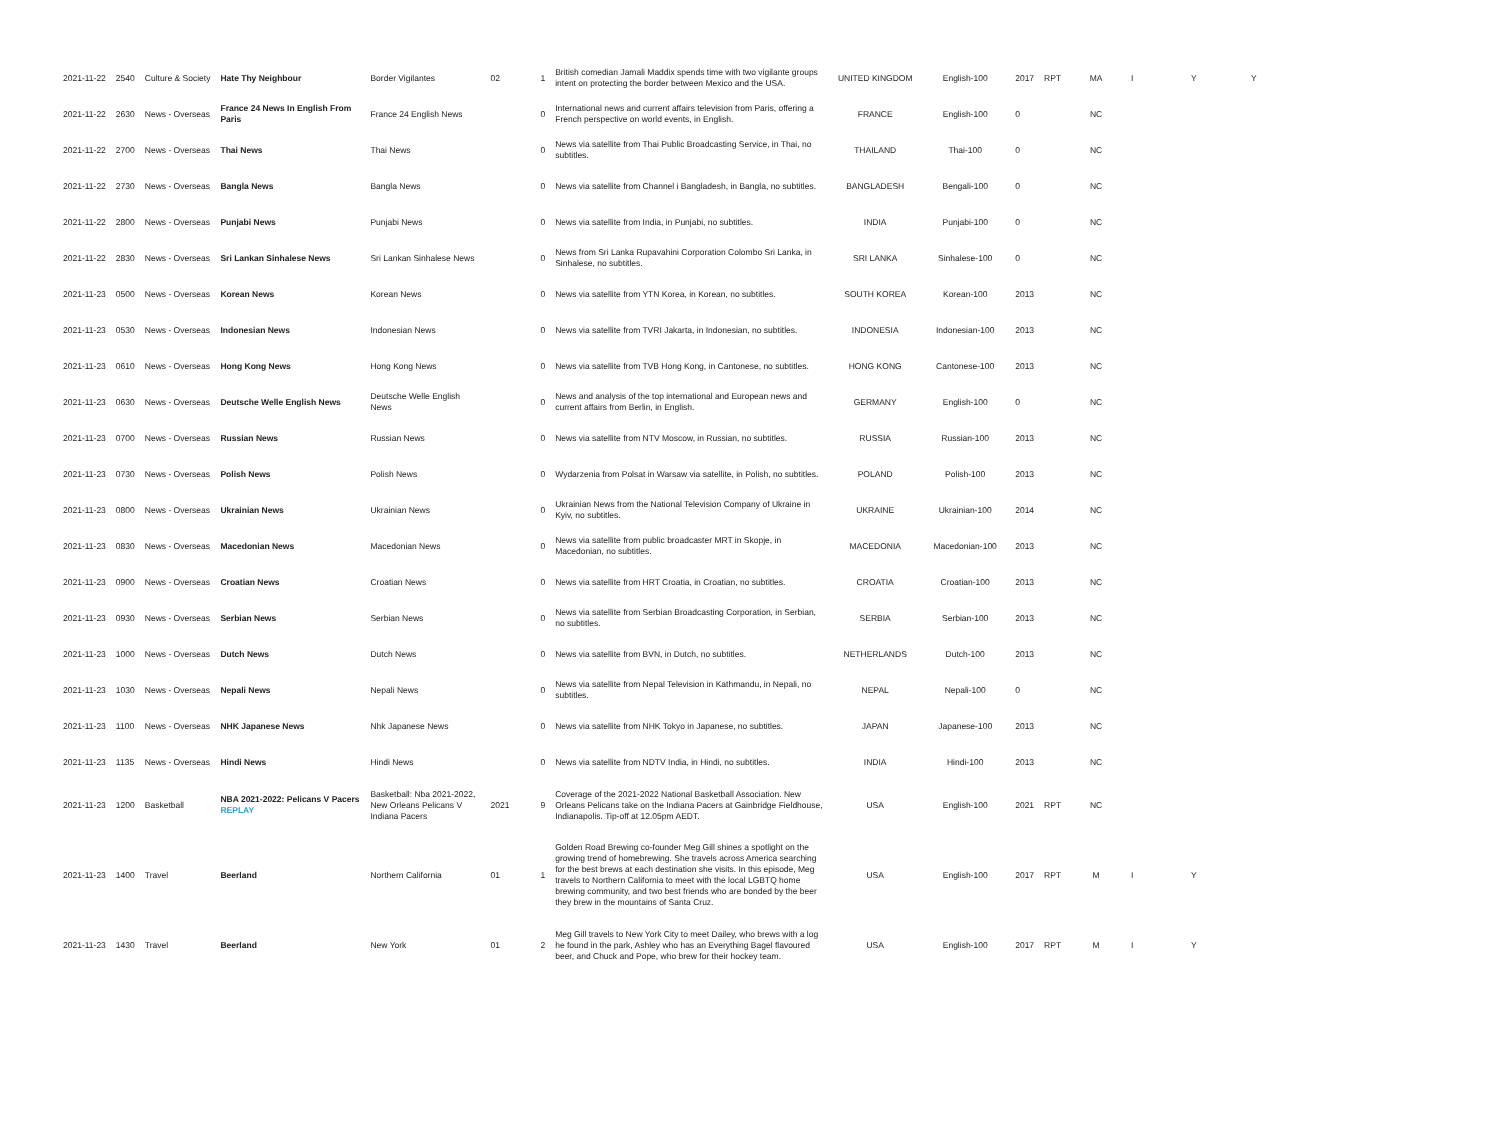| 2021-11-22 | 2540 | Culture & Society | Hate Thy Neighbour | Border Vigilantes | 02 | 1 | British comedian Jamali Maddix spends time with two vigilante groups intent on protecting the border between Mexico and the USA. | UNITED KINGDOM | English-100 | 2017 | RPT | MA | I | Y | Y |
| 2021-11-22 | 2630 | News - Overseas | France 24 News In English From Paris | France 24 English News | | 0 | International news and current affairs television from Paris, offering a French perspective on world events, in English. | FRANCE | English-100 | 0 | | NC | | | |
| 2021-11-22 | 2700 | News - Overseas | Thai News | Thai News | | 0 | News via satellite from Thai Public Broadcasting Service, in Thai, no subtitles. | THAILAND | Thai-100 | 0 | | NC | | | |
| 2021-11-22 | 2730 | News - Overseas | Bangla News | Bangla News | | 0 | News via satellite from Channel i Bangladesh, in Bangla, no subtitles. | BANGLADESH | Bengali-100 | 0 | | NC | | | |
| 2021-11-22 | 2800 | News - Overseas | Punjabi News | Punjabi News | | 0 | News via satellite from India, in Punjabi, no subtitles. | INDIA | Punjabi-100 | 0 | | NC | | | |
| 2021-11-22 | 2830 | News - Overseas | Sri Lankan Sinhalese News | Sri Lankan Sinhalese News | | 0 | News from Sri Lanka Rupavahini Corporation Colombo Sri Lanka, in Sinhalese, no subtitles. | SRI LANKA | Sinhalese-100 | 0 | | NC | | | |
| 2021-11-23 | 0500 | News - Overseas | Korean News | Korean News | | 0 | News via satellite from YTN Korea, in Korean, no subtitles. | SOUTH KOREA | Korean-100 | 2013 | | NC | | | |
| 2021-11-23 | 0530 | News - Overseas | Indonesian News | Indonesian News | | 0 | News via satellite from TVRI Jakarta, in Indonesian, no subtitles. | INDONESIA | Indonesian-100 | 2013 | | NC | | | |
| 2021-11-23 | 0610 | News - Overseas | Hong Kong News | Hong Kong News | | 0 | News via satellite from TVB Hong Kong, in Cantonese, no subtitles. | HONG KONG | Cantonese-100 | 2013 | | NC | | | |
| 2021-11-23 | 0630 | News - Overseas | Deutsche Welle English News | Deutsche Welle English News | | 0 | News and analysis of the top international and European news and current affairs from Berlin, in English. | GERMANY | English-100 | 0 | | NC | | | |
| 2021-11-23 | 0700 | News - Overseas | Russian News | Russian News | | 0 | News via satellite from NTV Moscow, in Russian, no subtitles. | RUSSIA | Russian-100 | 2013 | | NC | | | |
| 2021-11-23 | 0730 | News - Overseas | Polish News | Polish News | | 0 | Wydarzenia from Polsat in Warsaw via satellite, in Polish, no subtitles. | POLAND | Polish-100 | 2013 | | NC | | | |
| 2021-11-23 | 0800 | News - Overseas | Ukrainian News | Ukrainian News | | 0 | Ukrainian News from the National Television Company of Ukraine in Kyiv, no subtitles. | UKRAINE | Ukrainian-100 | 2014 | | NC | | | |
| 2021-11-23 | 0830 | News - Overseas | Macedonian News | Macedonian News | | 0 | News via satellite from public broadcaster MRT in Skopje, in Macedonian, no subtitles. | MACEDONIA | Macedonian-100 | 2013 | | NC | | | |
| 2021-11-23 | 0900 | News - Overseas | Croatian News | Croatian News | | 0 | News via satellite from HRT Croatia, in Croatian, no subtitles. | CROATIA | Croatian-100 | 2013 | | NC | | | |
| 2021-11-23 | 0930 | News - Overseas | Serbian News | Serbian News | | 0 | News via satellite from Serbian Broadcasting Corporation, in Serbian, no subtitles. | SERBIA | Serbian-100 | 2013 | | NC | | | |
| 2021-11-23 | 1000 | News - Overseas | Dutch News | Dutch News | | 0 | News via satellite from BVN, in Dutch, no subtitles. | NETHERLANDS | Dutch-100 | 2013 | | NC | | | |
| 2021-11-23 | 1030 | News - Overseas | Nepali News | Nepali News | | 0 | News via satellite from Nepal Television in Kathmandu, in Nepali, no subtitles. | NEPAL | Nepali-100 | 0 | | NC | | | |
| 2021-11-23 | 1100 | News - Overseas | NHK Japanese News | Nhk Japanese News | | 0 | News via satellite from NHK Tokyo in Japanese, no subtitles. | JAPAN | Japanese-100 | 2013 | | NC | | | |
| 2021-11-23 | 1135 | News - Overseas | Hindi News | Hindi News | | 0 | News via satellite from NDTV India, in Hindi, no subtitles. | INDIA | Hindi-100 | 2013 | | NC | | | |
| 2021-11-23 | 1200 | Basketball | NBA 2021-2022: Pelicans V Pacers REPLAY | Basketball: Nba 2021-2022, New Orleans Pelicans V Indiana Pacers | 2021 | 9 | Coverage of the 2021-2022 National Basketball Association. New Orleans Pelicans take on the Indiana Pacers at Gainbridge Fieldhouse, Indianapolis. Tip-off at 12.05pm AEDT. | USA | English-100 | 2021 | RPT | NC | | | |
| 2021-11-23 | 1400 | Travel | Beerland | Northern California | 01 | 1 | Golden Road Brewing co-founder Meg Gill shines a spotlight on the growing trend of homebrewing. She travels across America searching for the best brews at each destination she visits. In this episode, Meg travels to Northern California to meet with the local LGBTQ home brewing community, and two best friends who are bonded by the beer they brew in the mountains of Santa Cruz. | USA | English-100 | 2017 | RPT | M | I | Y | |
| 2021-11-23 | 1430 | Travel | Beerland | New York | 01 | 2 | Meg Gill travels to New York City to meet Dailey, who brews with a log he found in the park, Ashley who has an Everything Bagel flavoured beer, and Chuck and Pope, who brew for their hockey team. | USA | English-100 | 2017 | RPT | M | I | Y | |